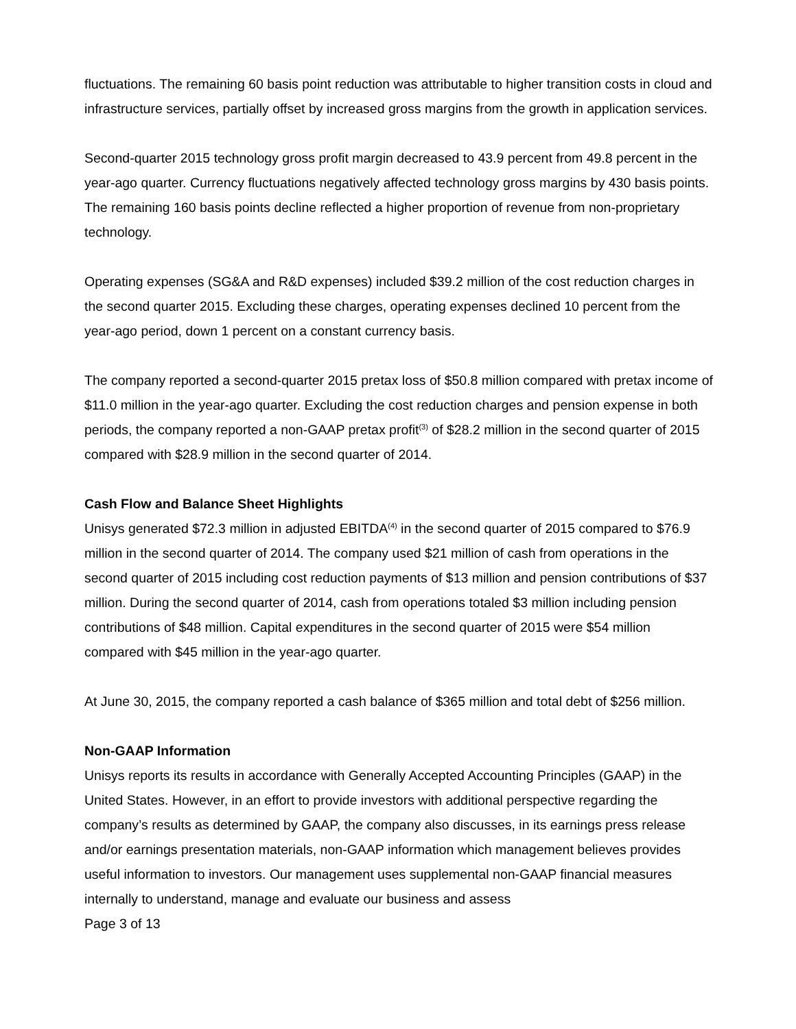fluctuations. The remaining 60 basis point reduction was attributable to higher transition costs in cloud and infrastructure services, partially offset by increased gross margins from the growth in application services.
Second-quarter 2015 technology gross profit margin decreased to 43.9 percent from 49.8 percent in the year-ago quarter. Currency fluctuations negatively affected technology gross margins by 430 basis points. The remaining 160 basis points decline reflected a higher proportion of revenue from non-proprietary technology.
Operating expenses (SG&A and R&D expenses) included $39.2 million of the cost reduction charges in the second quarter 2015. Excluding these charges, operating expenses declined 10 percent from the year-ago period, down 1 percent on a constant currency basis.
The company reported a second-quarter 2015 pretax loss of $50.8 million compared with pretax income of $11.0 million in the year-ago quarter. Excluding the cost reduction charges and pension expense in both periods, the company reported a non-GAAP pretax profit<sup>(3)</sup> of $28.2 million in the second quarter of 2015 compared with $28.9 million in the second quarter of 2014.
Cash Flow and Balance Sheet Highlights
Unisys generated $72.3 million in adjusted EBITDA<sup>(4)</sup> in the second quarter of 2015 compared to $76.9 million in the second quarter of 2014. The company used $21 million of cash from operations in the second quarter of 2015 including cost reduction payments of $13 million and pension contributions of $37 million. During the second quarter of 2014, cash from operations totaled $3 million including pension contributions of $48 million. Capital expenditures in the second quarter of 2015 were $54 million compared with $45 million in the year-ago quarter.
At June 30, 2015, the company reported a cash balance of $365 million and total debt of $256 million.
Non-GAAP Information
Unisys reports its results in accordance with Generally Accepted Accounting Principles (GAAP) in the United States. However, in an effort to provide investors with additional perspective regarding the company’s results as determined by GAAP, the company also discusses, in its earnings press release and/or earnings presentation materials, non-GAAP information which management believes provides useful information to investors. Our management uses supplemental non-GAAP financial measures internally to understand, manage and evaluate our business and assess
Page 3 of 13